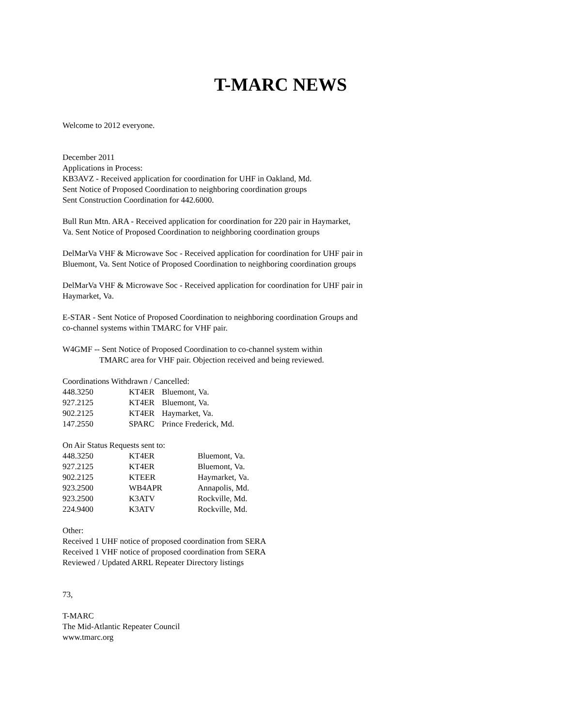T-MARC NEWS
Welcome to 2012 everyone.
December 2011
Applications in Process:
KB3AVZ - Received application for coordination for UHF in Oakland, Md.
Sent Notice of Proposed Coordination to neighboring coordination groups
Sent Construction Coordination for 442.6000.
Bull Run Mtn. ARA - Received application for coordination for 220 pair in Haymarket, Va. Sent Notice of Proposed Coordination to neighboring coordination groups
DelMarVa VHF & Microwave Soc - Received application for coordination for UHF pair in Bluemont, Va. Sent Notice of Proposed Coordination to neighboring coordination groups
DelMarVa VHF & Microwave Soc - Received application for coordination for UHF pair in Haymarket, Va.
E-STAR - Sent Notice of Proposed Coordination to neighboring coordination Groups and co-channel systems within TMARC for VHF pair.
W4GMF -- Sent Notice of Proposed Coordination to co-channel system within
TMARC area for VHF pair. Objection received and being reviewed.
Coordinations Withdrawn / Cancelled:
| 448.3250 | KT4ER | Bluemont, Va. |
| 927.2125 | KT4ER | Bluemont, Va. |
| 902.2125 | KT4ER | Haymarket, Va. |
| 147.2550 | SPARC | Prince Frederick, Md. |
On Air Status Requests sent to:
| 448.3250 | KT4ER | Bluemont, Va. |
| 927.2125 | KT4ER | Bluemont, Va. |
| 902.2125 | KTEER | Haymarket, Va. |
| 923.2500 | WB4APR | Annapolis, Md. |
| 923.2500 | K3ATV | Rockville, Md. |
| 224.9400 | K3ATV | Rockville, Md. |
Other:
Received 1 UHF notice of proposed coordination from SERA
Received 1 VHF notice of proposed coordination from SERA
Reviewed / Updated ARRL Repeater Directory listings
73,
T-MARC
The Mid-Atlantic Repeater Council
www.tmarc.org